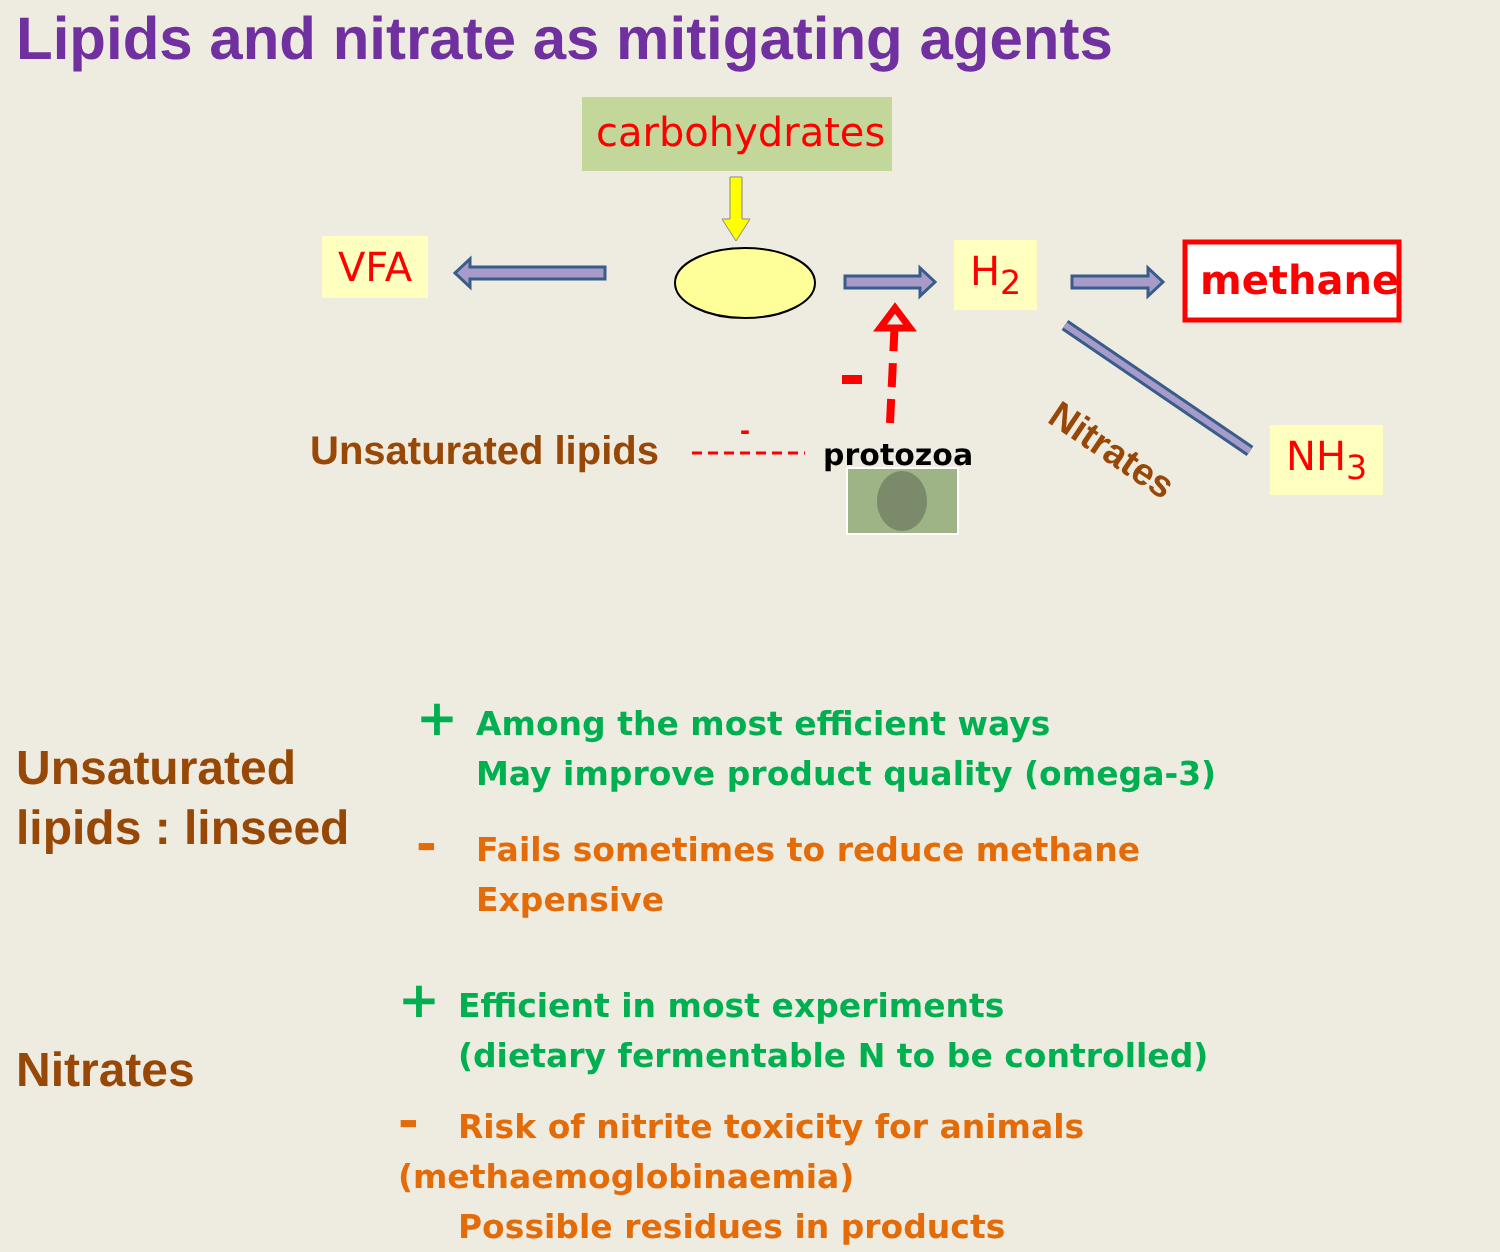Lipids and nitrate as mitigating agents
carbohydrates
VFA H<sub>2</sub> methane
NH<sub>3</sub>
Nitrates
Unsaturated lipids -
protozoa
Unsaturated
lipids : linseed
+ Among the most efficient ways
May improve product quality (omega-3)
- Fails sometimes to reduce methane
Expensive
Nitrates
+ Efficient in most experiments
(dietary fermentable N to be controlled)
- Risk of nitrite toxicity for animals (methaemoglobinaemia)
Possible residues in products